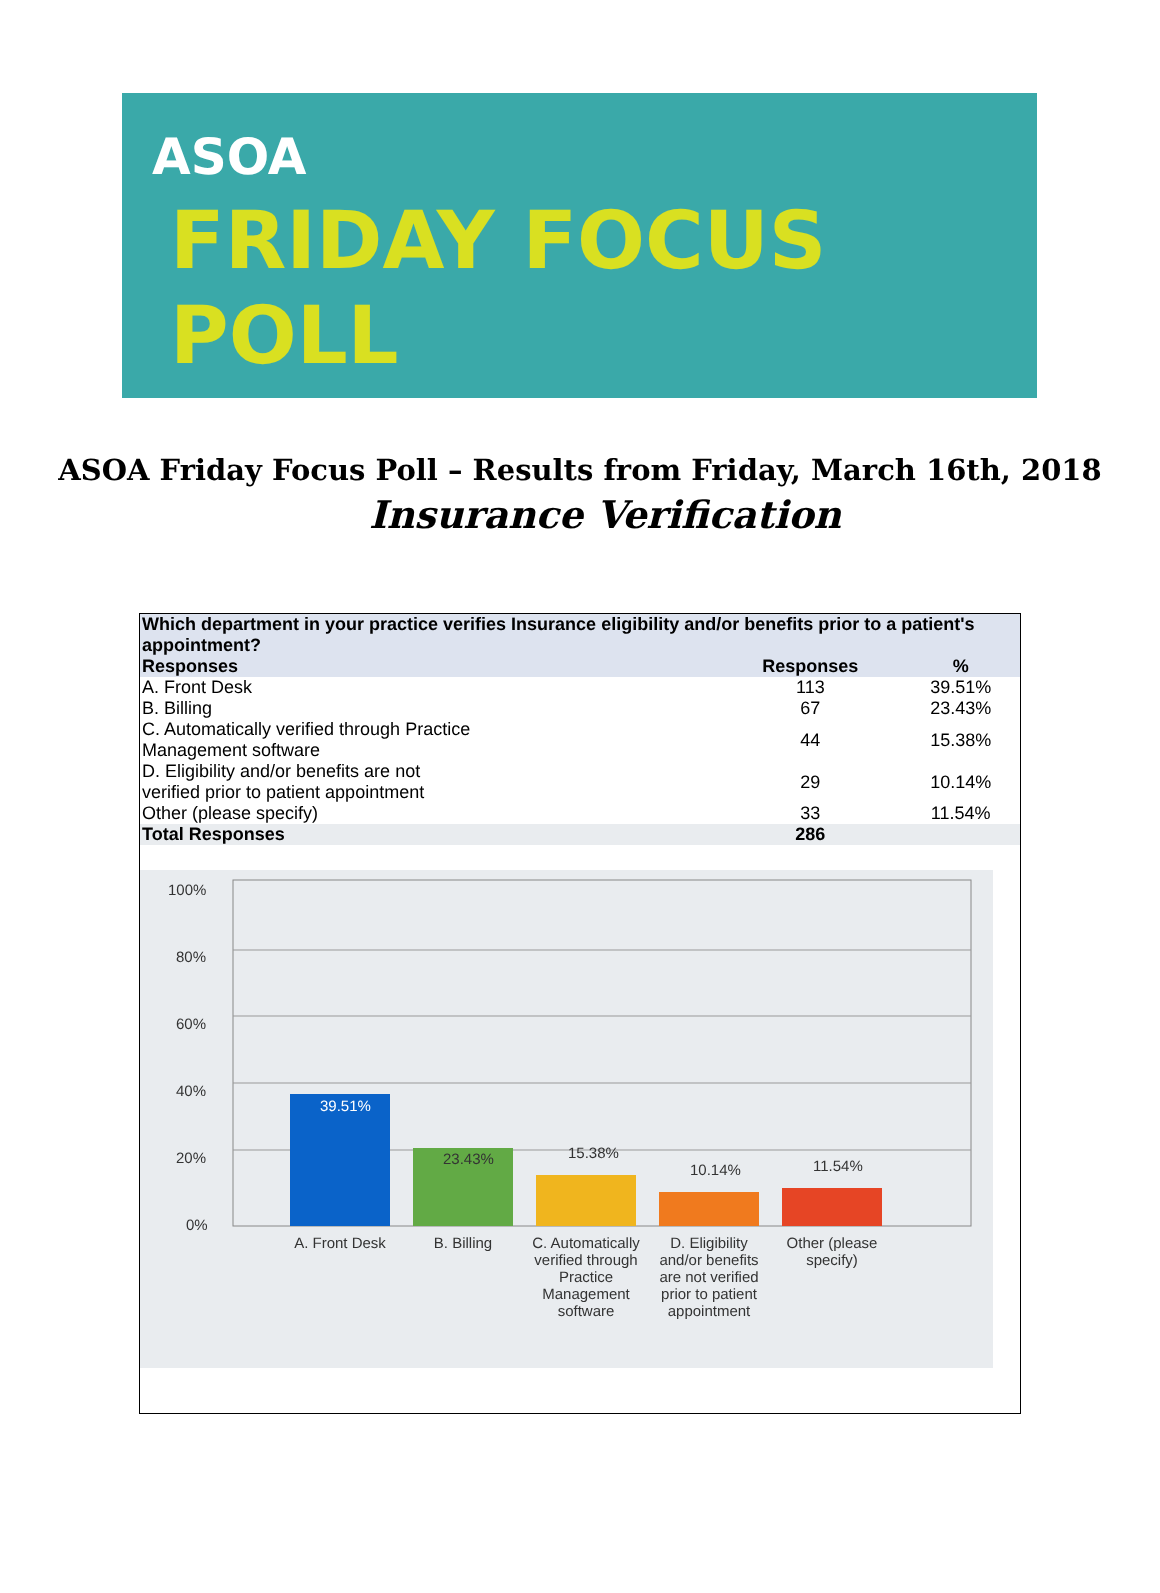ASOA
FRIDAY FOCUS
POLL
ASOA Friday Focus Poll – Results from Friday, March 16th, 2018
Insurance Verification
| Which department in your practice verifies Insurance eligibility and/or benefits prior to a patient's appointment? | | |
| --- | --- | --- |
| Responses | Responses | % |
| A. Front Desk | 113 | 39.51% |
| B. Billing | 67 | 23.43% |
| C. Automatically verified through Practice Management software | 44 | 15.38% |
| D. Eligibility and/or benefits are not verified prior to patient appointment | 29 | 10.14% |
| Other (please specify) | 33 | 11.54% |
| Total Responses | 286 | |
100%
80%
60%
40%
20%
0%
39.51%
23.43%
15.38%
10.14%
11.54%
A. Front Desk
B. Billing
C. Automatically
verified through
Practice
Management
software
D. Eligibility
and/or benefits
are not verified
prior to patient
appointment
Other (please
specify)